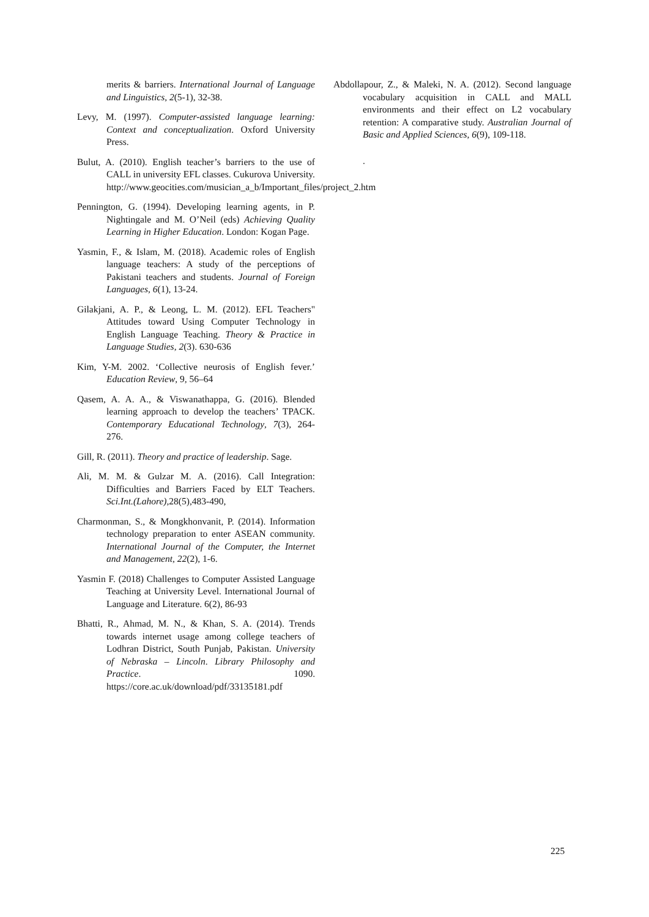merits & barriers. International Journal of Language and Linguistics, 2(5-1), 32-38.
Levy, M. (1997). Computer-assisted language learning: Context and conceptualization. Oxford University Press.
Bulut, A. (2010). English teacher’s barriers to the use of CALL in university EFL classes. Cukurova University. http://www.geocities.com/musician_a_b/Important_files/project_2.htm
Pennington, G. (1994). Developing learning agents, in P. Nightingale and M. O’Neil (eds) Achieving Quality Learning in Higher Education. London: Kogan Page.
Yasmin, F., & Islam, M. (2018). Academic roles of English language teachers: A study of the perceptions of Pakistani teachers and students. Journal of Foreign Languages, 6(1), 13-24.
Gilakjani, A. P., & Leong, L. M. (2012). EFL Teachers" Attitudes toward Using Computer Technology in English Language Teaching. Theory & Practice in Language Studies, 2(3). 630-636
Kim, Y-M. 2002. ‘Collective neurosis of English fever.’ Education Review, 9, 56–64
Qasem, A. A. A., & Viswanathappa, G. (2016). Blended learning approach to develop the teachers’ TPACK. Contemporary Educational Technology, 7(3), 264-276.
Gill, R. (2011). Theory and practice of leadership. Sage.
Ali, M. M. & Gulzar M. A. (2016). Call Integration: Difficulties and Barriers Faced by ELT Teachers. Sci.Int.(Lahore),28(5),483-490,
Charmonman, S., & Mongkhonvanit, P. (2014). Information technology preparation to enter ASEAN community. International Journal of the Computer, the Internet and Management, 22(2), 1-6.
Yasmin F. (2018) Challenges to Computer Assisted Language Teaching at University Level. International Journal of Language and Literature. 6(2), 86-93
Bhatti, R., Ahmad, M. N., & Khan, S. A. (2014). Trends towards internet usage among college teachers of Lodhran District, South Punjab, Pakistan. University of Nebraska – Lincoln. Library Philosophy and Practice. 1090. https://core.ac.uk/download/pdf/33135181.pdf
Abdollapour, Z., & Maleki, N. A. (2012). Second language vocabulary acquisition in CALL and MALL environments and their effect on L2 vocabulary retention: A comparative study. Australian Journal of Basic and Applied Sciences, 6(9), 109-118.
.
225